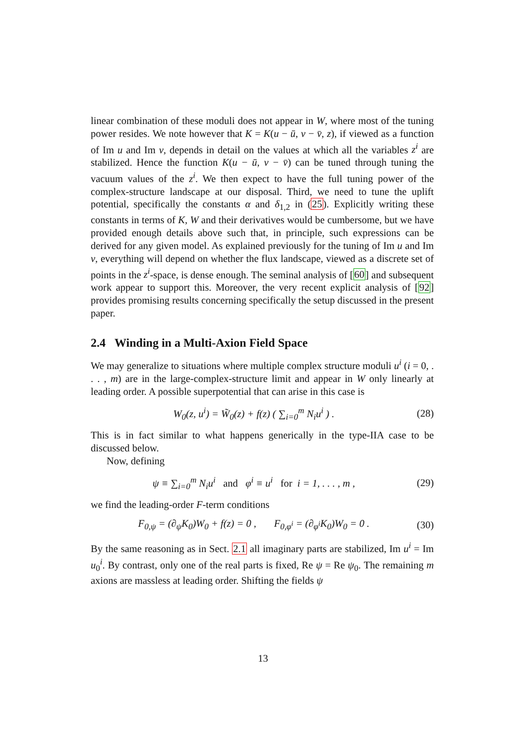linear combination of these moduli does not appear in W, where most of the tuning power resides. We note however that K = K(u − ū, v − v̄, z), if viewed as a function of Im u and Im v, depends in detail on the values at which all the variables z<sup>i</sup> are stabilized. Hence the function K(u − ū, v − v̄) can be tuned through tuning the vacuum values of the z<sup>i</sup>. We then expect to have the full tuning power of the complex-structure landscape at our disposal. Third, we need to tune the uplift potential, specifically the constants α and δ<sub>1,2</sub> in (25). Explicitly writing these constants in terms of K, W and their derivatives would be cumbersome, but we have provided enough details above such that, in principle, such expressions can be derived for any given model. As explained previously for the tuning of Im u and Im v, everything will depend on whether the flux landscape, viewed as a discrete set of points in the z<sup>i</sup>-space, is dense enough. The seminal analysis of [60] and subsequent work appear to support this. Moreover, the very recent explicit analysis of [92] provides promising results concerning specifically the setup discussed in the present paper.
2.4 Winding in a Multi-Axion Field Space
We may generalize to situations where multiple complex structure moduli u<sup>i</sup> (i = 0, . . . , m) are in the large-complex-structure limit and appear in W only linearly at leading order. A possible superpotential that can arise in this case is
W<sub>0</sub>(z, u<sup>i</sup>) = W̃<sub>0</sub>(z) + f(z) ( ∑<sub>i=0</sub><sup>m</sup> N<sub>i</sub>u<sup>i</sup> ) . (28)
This is in fact similar to what happens generically in the type-IIA case to be discussed below.
Now, defining
ψ ≡ ∑<sub>i=0</sub><sup>m</sup> N<sub>i</sub>u<sup>i</sup> and φ<sup>i</sup> ≡ u<sup>i</sup> for i = 1, . . . , m , (29)
we find the leading-order F-term conditions
F<sub>0,ψ</sub> = (∂<sub>ψ</sub>K<sub>0</sub>)W<sub>0</sub> + f(z) = 0 , F<sub>0,φ<sup>i</sup></sub> = (∂<sub>φ<sup>i</sup></sub>K<sub>0</sub>)W<sub>0</sub> = 0 . (30)
By the same reasoning as in Sect. 2.1 all imaginary parts are stabilized, Im u<sup>i</sup> = Im u<sub>0</sub><sup>i</sup>. By contrast, only one of the real parts is fixed, Re ψ = Re ψ<sub>0</sub>. The remaining m axions are massless at leading order. Shifting the fields ψ
13